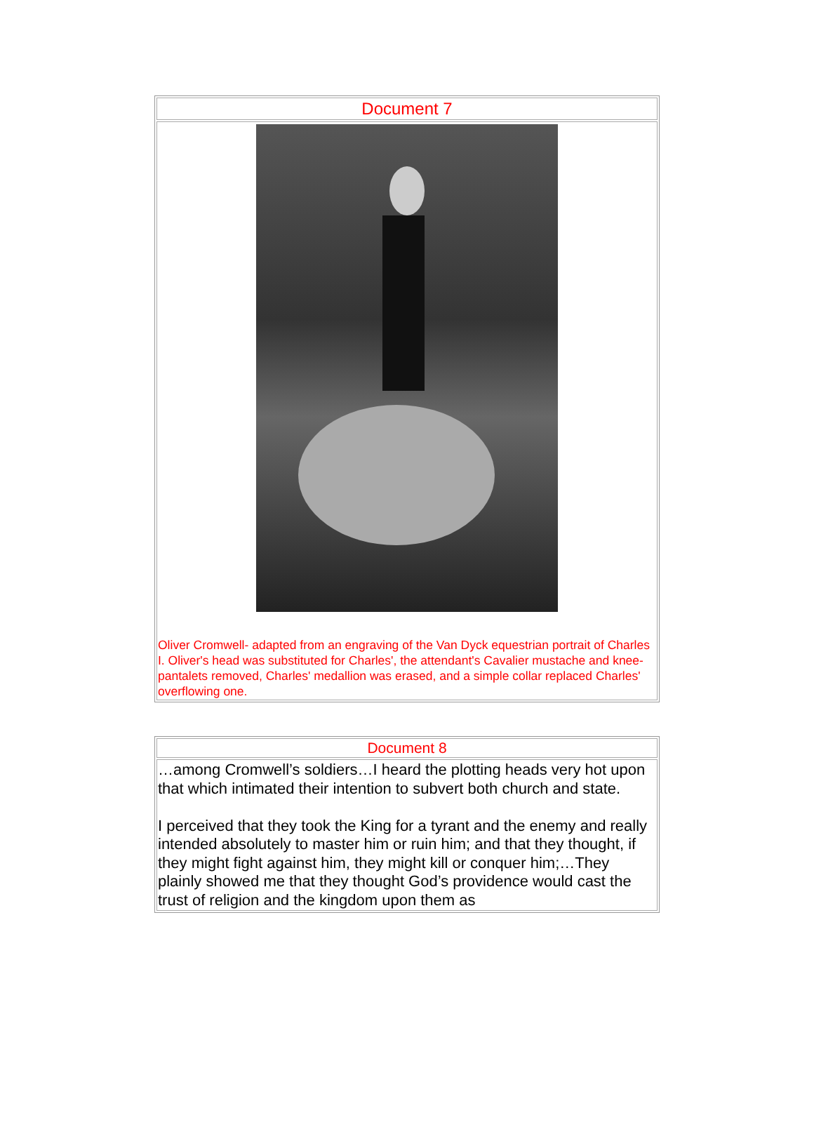| Document 7 |
| --- |
| Oliver Cromwell- adapted from an engraving of the Van Dyck equestrian portrait of Charles I. Oliver's head was substituted for Charles', the attendant's Cavalier mustache and knee-pantalets removed, Charles' medallion was erased, and a simple collar replaced Charles' overflowing one. |
| Document 8 |
| --- |
| …among Cromwell’s soldiers…I heard the plotting heads very hot upon that which intimated their intention to subvert both church and state. I perceived that they took the King for a tyrant and the enemy and really intended absolutely to master him or ruin him; and that they thought, if they might fight against him, they might kill or conquer him;…They plainly showed me that they thought God’s providence would cast the trust of religion and the kingdom upon them as |